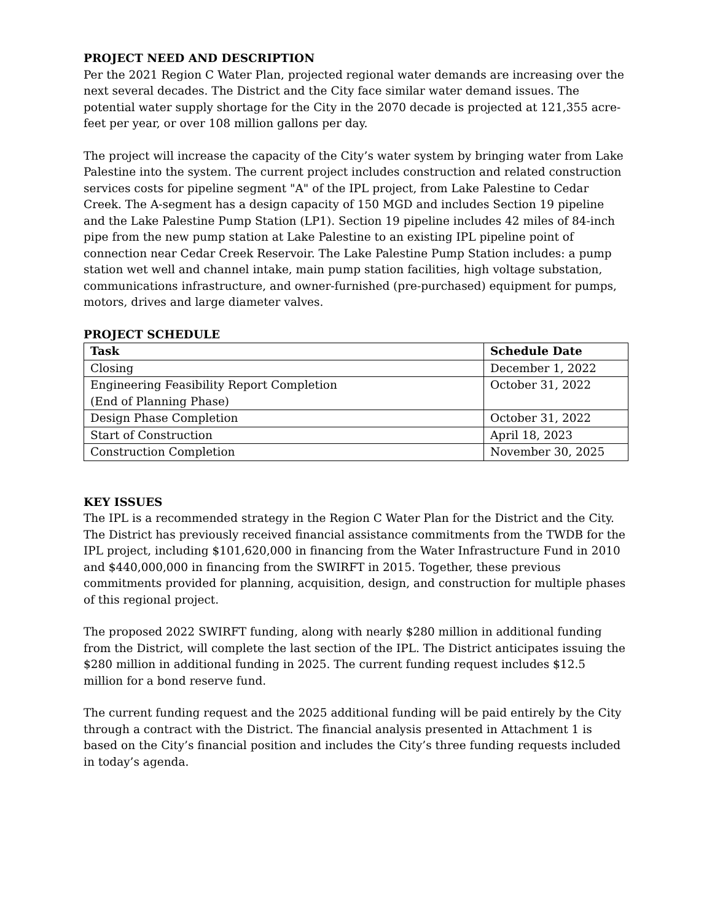PROJECT NEED AND DESCRIPTION
Per the 2021 Region C Water Plan, projected regional water demands are increasing over the next several decades. The District and the City face similar water demand issues. The potential water supply shortage for the City in the 2070 decade is projected at 121,355 acre-feet per year, or over 108 million gallons per day.
The project will increase the capacity of the City’s water system by bringing water from Lake Palestine into the system. The current project includes construction and related construction services costs for pipeline segment "A" of the IPL project, from Lake Palestine to Cedar Creek. The A-segment has a design capacity of 150 MGD and includes Section 19 pipeline and the Lake Palestine Pump Station (LP1). Section 19 pipeline includes 42 miles of 84-inch pipe from the new pump station at Lake Palestine to an existing IPL pipeline point of connection near Cedar Creek Reservoir. The Lake Palestine Pump Station includes: a pump station wet well and channel intake, main pump station facilities, high voltage substation, communications infrastructure, and owner-furnished (pre-purchased) equipment for pumps, motors, drives and large diameter valves.
PROJECT SCHEDULE
| Task | Schedule Date |
| --- | --- |
| Closing | December 1, 2022 |
| Engineering Feasibility Report Completion (End of Planning Phase) | October 31, 2022 |
| Design Phase Completion | October 31, 2022 |
| Start of Construction | April 18, 2023 |
| Construction Completion | November 30, 2025 |
KEY ISSUES
The IPL is a recommended strategy in the Region C Water Plan for the District and the City. The District has previously received financial assistance commitments from the TWDB for the IPL project, including $101,620,000 in financing from the Water Infrastructure Fund in 2010 and $440,000,000 in financing from the SWIRFT in 2015. Together, these previous commitments provided for planning, acquisition, design, and construction for multiple phases of this regional project.
The proposed 2022 SWIRFT funding, along with nearly $280 million in additional funding from the District, will complete the last section of the IPL. The District anticipates issuing the $280 million in additional funding in 2025. The current funding request includes $12.5 million for a bond reserve fund.
The current funding request and the 2025 additional funding will be paid entirely by the City through a contract with the District. The financial analysis presented in Attachment 1 is based on the City’s financial position and includes the City’s three funding requests included in today’s agenda.